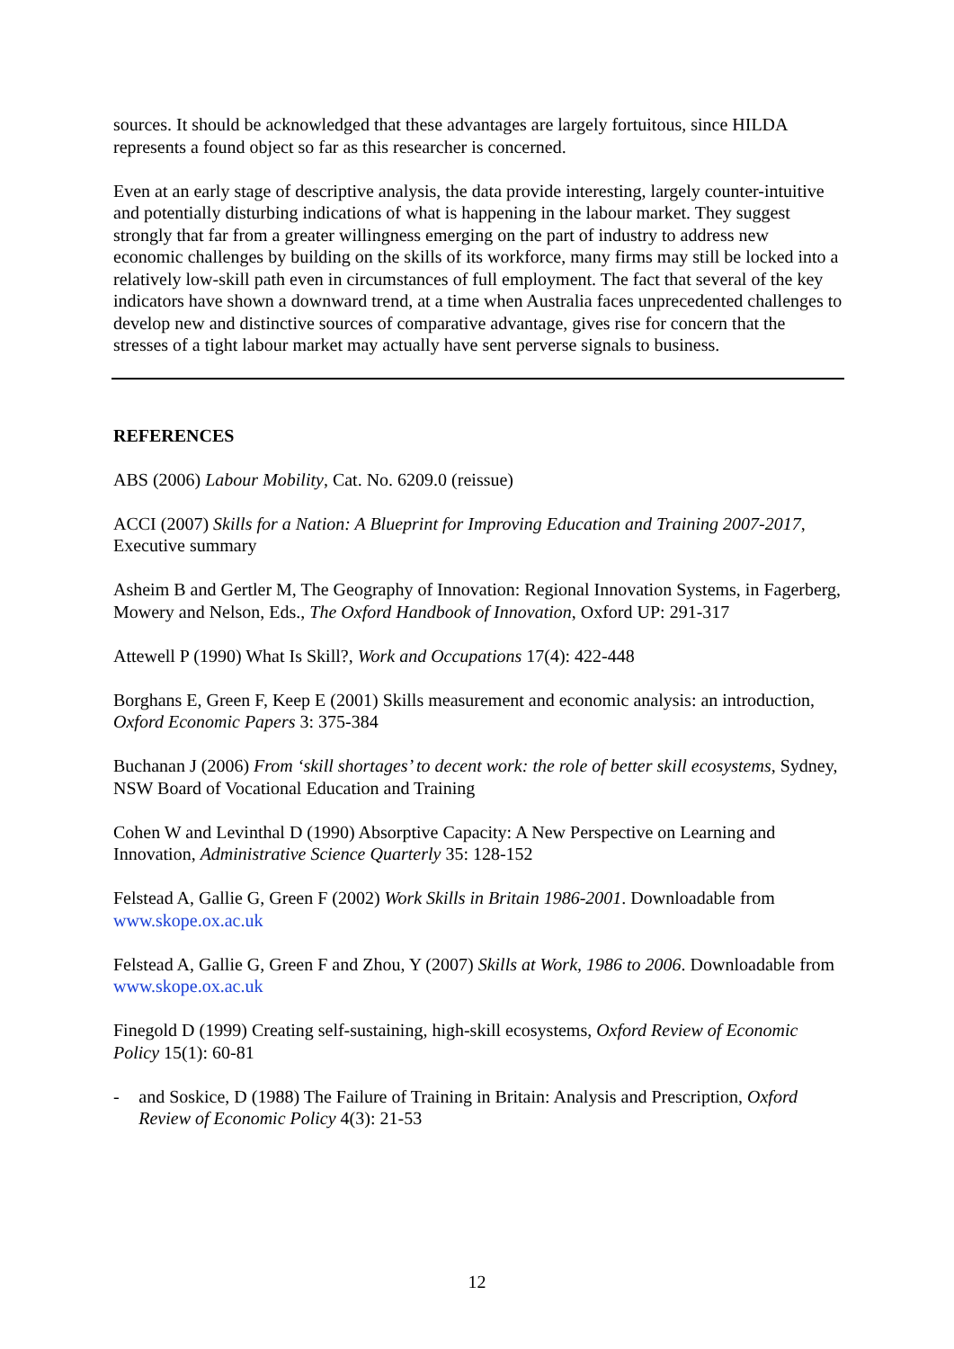sources. It should be acknowledged that these advantages are largely fortuitous, since HILDA represents a found object so far as this researcher is concerned.
Even at an early stage of descriptive analysis, the data provide interesting, largely counter-intuitive and potentially disturbing indications of what is happening in the labour market. They suggest strongly that far from a greater willingness emerging on the part of industry to address new economic challenges by building on the skills of its workforce, many firms may still be locked into a relatively low-skill path even in circumstances of full employment. The fact that several of the key indicators have shown a downward trend, at a time when Australia faces unprecedented challenges to develop new and distinctive sources of comparative advantage, gives rise for concern that the stresses of a tight labour market may actually have sent perverse signals to business.
REFERENCES
ABS (2006) Labour Mobility, Cat. No. 6209.0 (reissue)
ACCI (2007) Skills for a Nation: A Blueprint for Improving Education and Training 2007-2017, Executive summary
Asheim B and Gertler M, The Geography of Innovation: Regional Innovation Systems, in Fagerberg, Mowery and Nelson, Eds., The Oxford Handbook of Innovation, Oxford UP: 291-317
Attewell P (1990) What Is Skill?, Work and Occupations 17(4): 422-448
Borghans E, Green F, Keep E (2001) Skills measurement and economic analysis: an introduction, Oxford Economic Papers 3: 375-384
Buchanan J (2006) From ‘skill shortages’ to decent work: the role of better skill ecosystems, Sydney, NSW Board of Vocational Education and Training
Cohen W and Levinthal D (1990) Absorptive Capacity: A New Perspective on Learning and Innovation, Administrative Science Quarterly 35: 128-152
Felstead A, Gallie G, Green F (2002) Work Skills in Britain 1986-2001. Downloadable from www.skope.ox.ac.uk
Felstead A, Gallie G, Green F and Zhou, Y (2007) Skills at Work, 1986 to 2006. Downloadable from www.skope.ox.ac.uk
Finegold D (1999) Creating self-sustaining, high-skill ecosystems, Oxford Review of Economic Policy 15(1): 60-81
- and Soskice, D (1988) The Failure of Training in Britain: Analysis and Prescription, Oxford Review of Economic Policy 4(3): 21-53
12